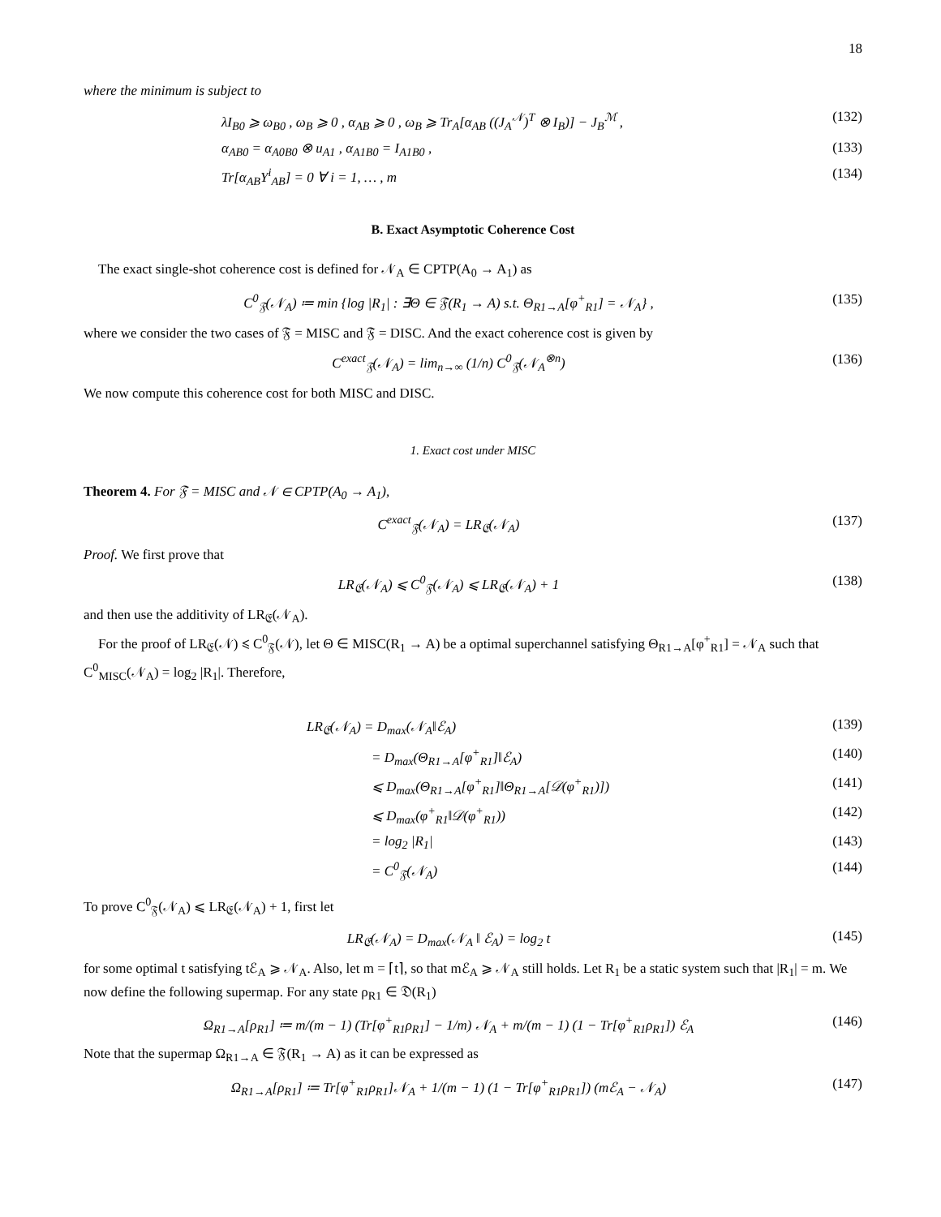18
where the minimum is subject to
λI<sub>B0</sub> ⩾ ω<sub>B0</sub> , ω<sub>B</sub> ⩾ 0 , α<sub>AB</sub> ⩾ 0 , ω<sub>B</sub> ⩾ Tr<sub>A</sub>[α<sub>AB</sub> ((J<sub>A</sub><sup>𝒩</sup>)<sup>T</sup> ⊗ I<sub>B</sub>)] − J<sub>B</sub><sup>ℳ</sup> ,
(132)
α<sub>AB0</sub> = α<sub>A0B0</sub> ⊗ u<sub>A1</sub> , α<sub>A1B0</sub> = I<sub>A1B0</sub> ,
(133)
Tr[α<sub>AB</sub>Y<sup>i</sup><sub>AB</sub>] = 0 ∀ i = 1, … , m (134)
B. Exact Asymptotic Coherence Cost
The exact single-shot coherence cost is defined for 𝒩<sub>A</sub> ∈ CPTP(A<sub>0</sub> → A<sub>1</sub>) as
C<sup>0</sup><sub>𝔉</sub>(𝒩<sub>A</sub>) ≔ min {log |R<sub>1</sub>| : ∃Θ ∈ 𝔉(R<sub>1</sub> → A) s.t. Θ<sub>R1→A</sub>[φ<sup>+</sup><sub>R1</sub>] = 𝒩<sub>A</sub>} ,
(135)
where we consider the two cases of 𝔉 = MISC and 𝔉 = DISC. And the exact coherence cost is given by
C<sup>exact</sup><sub>𝔉</sub>(𝒩<sub>A</sub>) = lim<sub>n→∞</sub> (1/n) C<sup>0</sup><sub>𝔉</sub>(𝒩<sub>A</sub><sup>⊗n</sup>)
(136)
We now compute this coherence cost for both MISC and DISC.
1. Exact cost under MISC
Theorem 4. For 𝔉 = MISC and 𝒩 ∈ CPTP(A<sub>0</sub> → A<sub>1</sub>),
C<sup>exact</sup><sub>𝔉</sub>(𝒩<sub>A</sub>) = LR<sub>𝔈</sub>(𝒩<sub>A</sub>) (137)
Proof. We first prove that
LR<sub>𝔈</sub>(𝒩<sub>A</sub>) ⩽ C<sup>0</sup><sub>𝔉</sub>(𝒩<sub>A</sub>) ⩽ LR<sub>𝔈</sub>(𝒩<sub>A</sub>) + 1
(138)
and then use the additivity of LR<sub>𝔈</sub>(𝒩<sub>A</sub>).
For the proof of LR<sub>𝔈</sub>(𝒩) ⩽ C<sup>0</sup><sub>𝔉</sub>(𝒩), let Θ ∈ MISC(R<sub>1</sub> → A) be a optimal superchannel satisfying Θ<sub>R1→A</sub>[φ<sup>+</sup><sub>R1</sub>] = 𝒩<sub>A</sub> such that C<sup>0</sup><sub>MISC</sub>(𝒩<sub>A</sub>) = log<sub>2</sub> |R<sub>1</sub>|. Therefore,
LR<sub>𝔈</sub>(𝒩<sub>A</sub>) = D<sub>max</sub>(𝒩<sub>A</sub>‖ℰ<sub>A</sub>) (139)
= D<sub>max</sub>(Θ<sub>R1→A</sub>[φ<sup>+</sup><sub>R1</sub>]‖ℰ<sub>A</sub>) (140)
⩽ D<sub>max</sub>(Θ<sub>R1→A</sub>[φ<sup>+</sup><sub>R1</sub>]‖Θ<sub>R1→A</sub>[𝒟(φ<sup>+</sup><sub>R1</sub>)])
(141)
⩽ D<sub>max</sub>(φ<sup>+</sup><sub>R1</sub>‖𝒟(φ<sup>+</sup><sub>R1</sub>)) (142)
= log<sub>2</sub> |R<sub>1</sub>| (143)
= C<sup>0</sup><sub>𝔉</sub>(𝒩<sub>A</sub>) (144)
To prove C<sup>0</sup><sub>𝔉</sub>(𝒩<sub>A</sub>) ⩽ LR<sub>𝔈</sub>(𝒩<sub>A</sub>) + 1, first let
LR<sub>𝔈</sub>(𝒩<sub>A</sub>) = D<sub>max</sub>(𝒩<sub>A</sub> ‖ ℰ<sub>A</sub>) = log<sub>2</sub> t
(145)
for some optimal t satisfying tℰ<sub>A</sub> ⩾ 𝒩<sub>A</sub>. Also, let m = ⌈t⌉, so that mℰ<sub>A</sub> ⩾ 𝒩<sub>A</sub> still holds. Let R<sub>1</sub> be a static system such that |R<sub>1</sub>| = m. We now define the following supermap. For any state ρ<sub>R1</sub> ∈ 𝔇(R<sub>1</sub>)
Ω<sub>R1→A</sub>[ρ<sub>R1</sub>] ≔ m/(m − 1) (Tr[φ<sup>+</sup><sub>R1</sub>ρ<sub>R1</sub>] − 1/m) 𝒩<sub>A</sub> + m/(m − 1) (1 − Tr[φ<sup>+</sup><sub>R1</sub>ρ<sub>R1</sub>]) ℰ<sub>A</sub>
(146)
Note that the supermap Ω<sub>R1→A</sub> ∈ 𝔉(R<sub>1</sub> → A) as it can be expressed as
Ω<sub>R1→A</sub>[ρ<sub>R1</sub>] ≔ Tr[φ<sup>+</sup><sub>R1</sub>ρ<sub>R1</sub>]𝒩<sub>A</sub> + 1/(m − 1) (1 − Tr[φ<sup>+</sup><sub>R1</sub>ρ<sub>R1</sub>]) (mℰ<sub>A</sub> − 𝒩<sub>A</sub>)
(147)